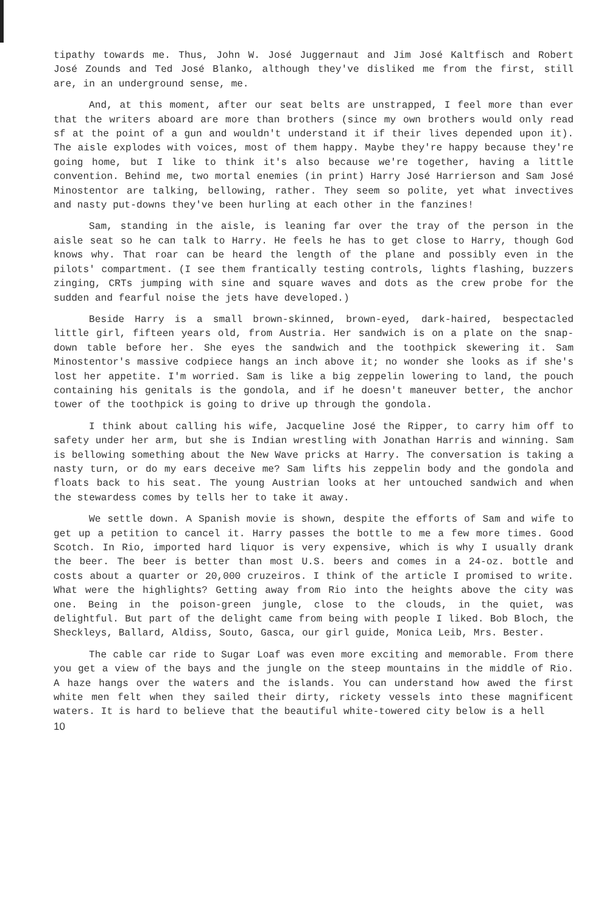tipathy towards me. Thus, John W. José Juggernaut and Jim José Kaltfisch and Robert José Zounds and Ted José Blanko, although they've disliked me from the first, still are, in an underground sense, me.
And, at this moment, after our seat belts are unstrapped, I feel more than ever that the writers aboard are more than brothers (since my own brothers would only read sf at the point of a gun and wouldn't understand it if their lives depended upon it). The aisle explodes with voices, most of them happy. Maybe they're happy because they're going home, but I like to think it's also because we're together, having a little convention. Behind me, two mortal enemies (in print) Harry José Harrierson and Sam José Minostentor are talking, bellowing, rather. They seem so polite, yet what invectives and nasty put-downs they've been hurling at each other in the fanzines!
Sam, standing in the aisle, is leaning far over the tray of the person in the aisle seat so he can talk to Harry. He feels he has to get close to Harry, though God knows why. That roar can be heard the length of the plane and possibly even in the pilots' compartment. (I see them frantically testing controls, lights flashing, buzzers zinging, CRTs jumping with sine and square waves and dots as the crew probe for the sudden and fearful noise the jets have developed.)
Beside Harry is a small brown-skinned, brown-eyed, dark-haired, bespectacled little girl, fifteen years old, from Austria. Her sandwich is on a plate on the snap-down table before her. She eyes the sandwich and the toothpick skewering it. Sam Minostentor's massive codpiece hangs an inch above it; no wonder she looks as if she's lost her appetite. I'm worried. Sam is like a big zeppelin lowering to land, the pouch containing his genitals is the gondola, and if he doesn't maneuver better, the anchor tower of the toothpick is going to drive up through the gondola.
I think about calling his wife, Jacqueline José the Ripper, to carry him off to safety under her arm, but she is Indian wrestling with Jonathan Harris and winning. Sam is bellowing something about the New Wave pricks at Harry. The conversation is taking a nasty turn, or do my ears deceive me? Sam lifts his zeppelin body and the gondola and floats back to his seat. The young Austrian looks at her untouched sandwich and when the stewardess comes by tells her to take it away.
We settle down. A Spanish movie is shown, despite the efforts of Sam and wife to get up a petition to cancel it. Harry passes the bottle to me a few more times. Good Scotch. In Rio, imported hard liquor is very expensive, which is why I usually drank the beer. The beer is better than most U.S. beers and comes in a 24-oz. bottle and costs about a quarter or 20,000 cruzeiros. I think of the article I promised to write. What were the highlights? Getting away from Rio into the heights above the city was one. Being in the poison-green jungle, close to the clouds, in the quiet, was delightful. But part of the delight came from being with people I liked. Bob Bloch, the Sheckleys, Ballard, Aldiss, Souto, Gasca, our girl guide, Monica Leib, Mrs. Bester.
The cable car ride to Sugar Loaf was even more exciting and memorable. From there you get a view of the bays and the jungle on the steep mountains in the middle of Rio. A haze hangs over the waters and the islands. You can understand how awed the first white men felt when they sailed their dirty, rickety vessels into these magnificent waters. It is hard to believe that the beautiful white-towered city below is a hell
10